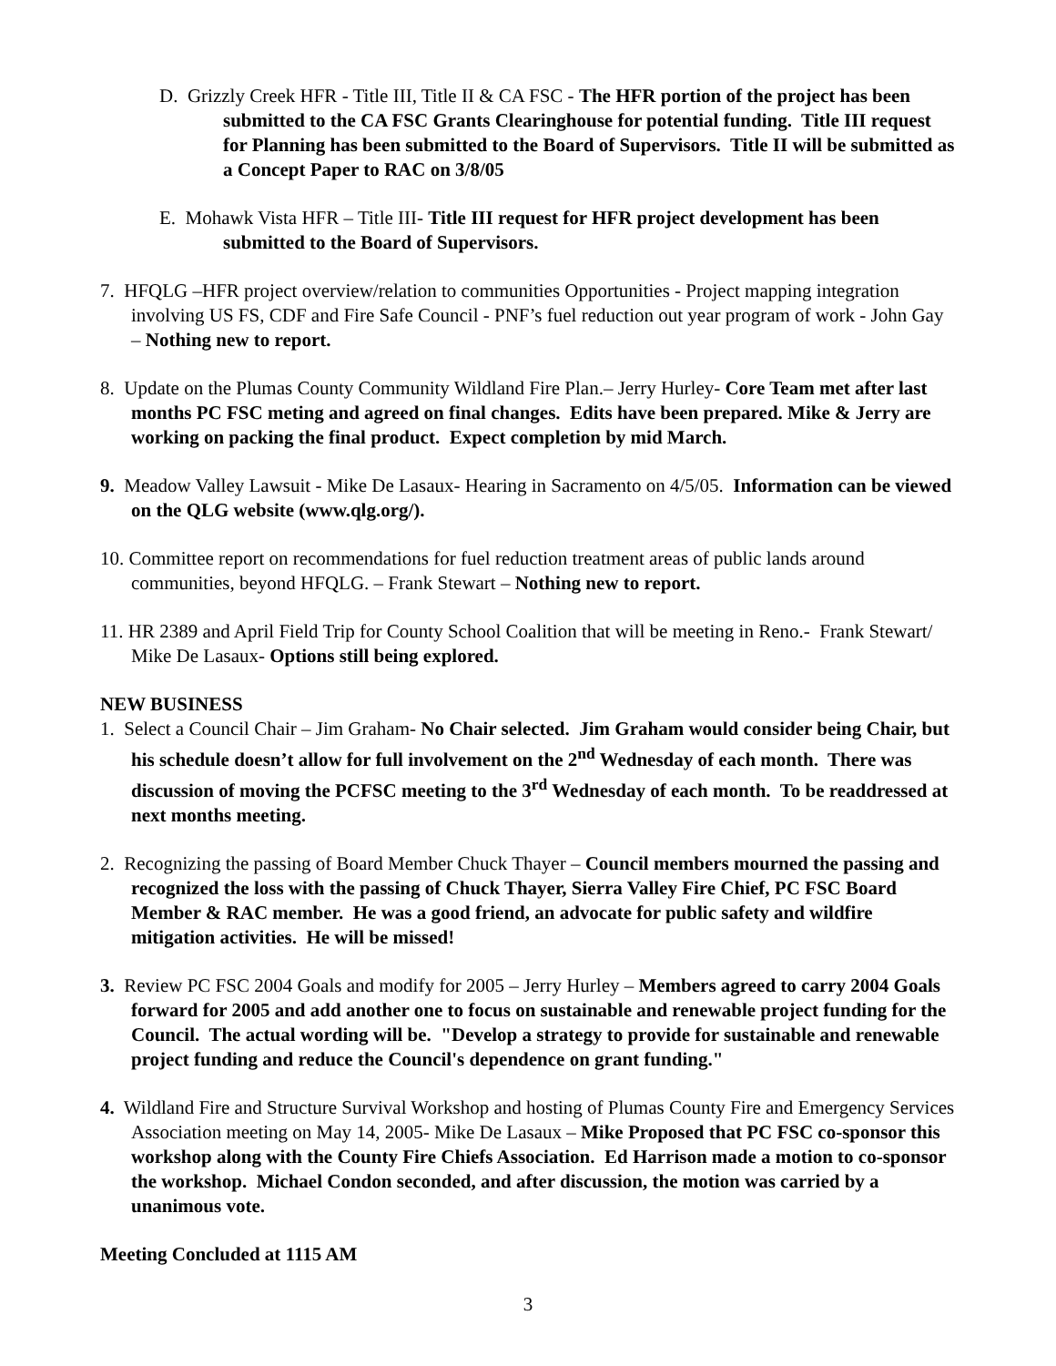D. Grizzly Creek HFR - Title III, Title II & CA FSC - The HFR portion of the project has been submitted to the CA FSC Grants Clearinghouse for potential funding. Title III request for Planning has been submitted to the Board of Supervisors. Title II will be submitted as a Concept Paper to RAC on 3/8/05
E. Mohawk Vista HFR – Title III- Title III request for HFR project development has been submitted to the Board of Supervisors.
7. HFQLG –HFR project overview/relation to communities Opportunities - Project mapping integration involving US FS, CDF and Fire Safe Council - PNF’s fuel reduction out year program of work - John Gay – Nothing new to report.
8. Update on the Plumas County Community Wildland Fire Plan.– Jerry Hurley- Core Team met after last months PC FSC meting and agreed on final changes. Edits have been prepared. Mike & Jerry are working on packing the final product. Expect completion by mid March.
9. Meadow Valley Lawsuit - Mike De Lasaux- Hearing in Sacramento on 4/5/05. Information can be viewed on the QLG website (www.qlg.org/).
10. Committee report on recommendations for fuel reduction treatment areas of public lands around communities, beyond HFQLG. – Frank Stewart – Nothing new to report.
11. HR 2389 and April Field Trip for County School Coalition that will be meeting in Reno.- Frank Stewart/ Mike De Lasaux- Options still being explored.
NEW BUSINESS
1. Select a Council Chair – Jim Graham- No Chair selected. Jim Graham would consider being Chair, but his schedule doesn’t allow for full involvement on the 2<sup>nd</sup> Wednesday of each month. There was discussion of moving the PCFSC meeting to the 3<sup>rd</sup> Wednesday of each month. To be readdressed at next months meeting.
2. Recognizing the passing of Board Member Chuck Thayer – Council members mourned the passing and recognized the loss with the passing of Chuck Thayer, Sierra Valley Fire Chief, PC FSC Board Member & RAC member. He was a good friend, an advocate for public safety and wildfire mitigation activities. He will be missed!
3. Review PC FSC 2004 Goals and modify for 2005 – Jerry Hurley – Members agreed to carry 2004 Goals forward for 2005 and add another one to focus on sustainable and renewable project funding for the Council. The actual wording will be. "Develop a strategy to provide for sustainable and renewable project funding and reduce the Council's dependence on grant funding."
4. Wildland Fire and Structure Survival Workshop and hosting of Plumas County Fire and Emergency Services Association meeting on May 14, 2005- Mike De Lasaux – Mike Proposed that PC FSC co-sponsor this workshop along with the County Fire Chiefs Association. Ed Harrison made a motion to co-sponsor the workshop. Michael Condon seconded, and after discussion, the motion was carried by a unanimous vote.
Meeting Concluded at 1115 AM
3